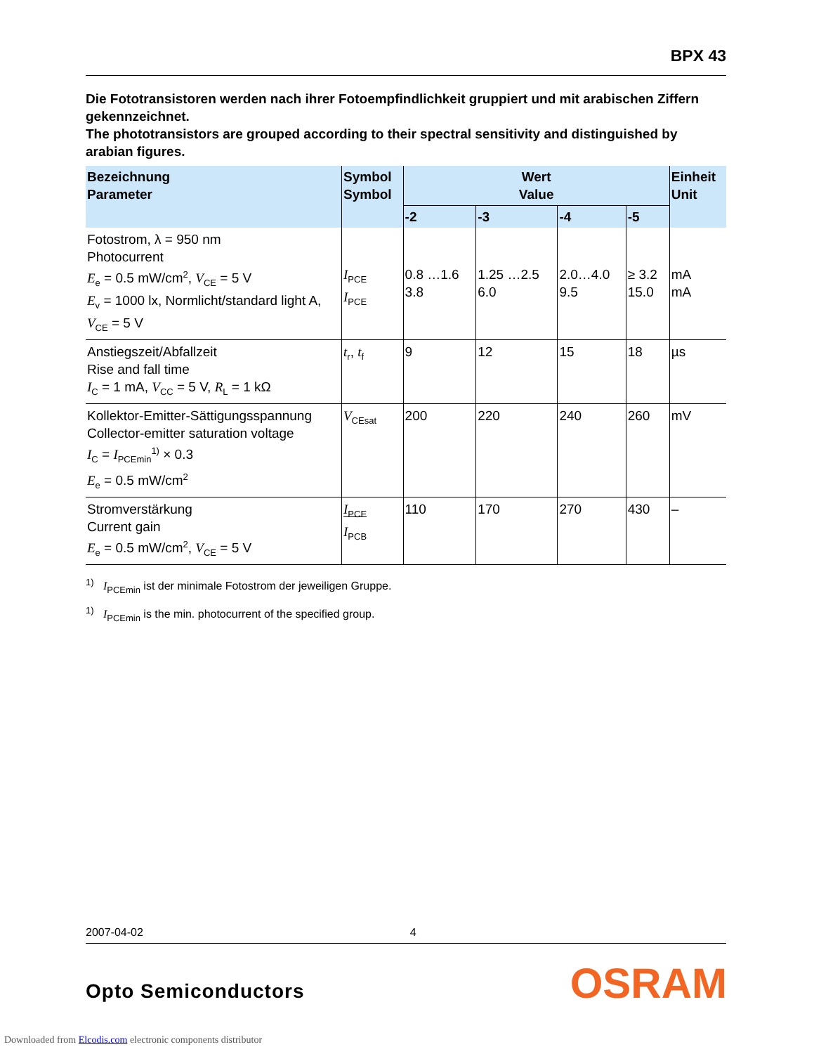BPX 43
Die Fototransistoren werden nach ihrer Fotoempfindlichkeit gruppiert und mit arabischen Ziffern gekennzeichnet.
The phototransistors are grouped according to their spectral sensitivity and distinguished by arabian figures.
| Bezeichnung Parameter | Symbol Symbol | Wert Value | | | | Einheit Unit |
| --- | --- | --- | --- | --- | --- | --- |
| | | -2 | -3 | -4 | -5 | |
| Fotostrom, λ = 950 nm Photocurrent E<sub>e</sub> = 0.5 mW/cm<sup>2</sup>, V<sub>CE</sub> = 5 V E<sub>v</sub> = 1000 lx, Normlicht/standard light A, V<sub>CE</sub> = 5 V | I<sub>PCE</sub> I<sub>PCE</sub> | 0.8 …1.6 3.8 | 1.25 …2.5 6.0 | 2.0…4.0 9.5 | ≥ 3.2 15.0 | mA mA |
| Anstiegszeit/Abfallzeit Rise and fall time I<sub>C</sub> = 1 mA, V<sub>CC</sub> = 5 V, R<sub>L</sub> = 1 kΩ | t<sub>r</sub>, t<sub>f</sub> | 9 | 12 | 15 | 18 | µs |
| Kollektor-Emitter-Sättigungsspannung Collector-emitter saturation voltage I<sub>C</sub> = I<sub>PCEmin</sub><sup>1)</sup> × 0.3 E<sub>e</sub> = 0.5 mW/cm<sup>2</sup> | V<sub>CEsat</sub> | 200 | 220 | 240 | 260 | mV |
| Stromverstärkung Current gain E<sub>e</sub> = 0.5 mW/cm<sup>2</sup>, V<sub>CE</sub> = 5 V | I<sub>PCE</sub> I<sub>PCB</sub> | 110 | 170 | 270 | 430 | – |
<sup>1)</sup> I<sub>PCEmin</sub> ist der minimale Fotostrom der jeweiligen Gruppe.
<sup>1)</sup> I<sub>PCEmin</sub> is the min. photocurrent of the specified group.
2007-04-02 4
Opto Semiconductors OSRAM
Downloaded from Elcodis.com electronic components distributor